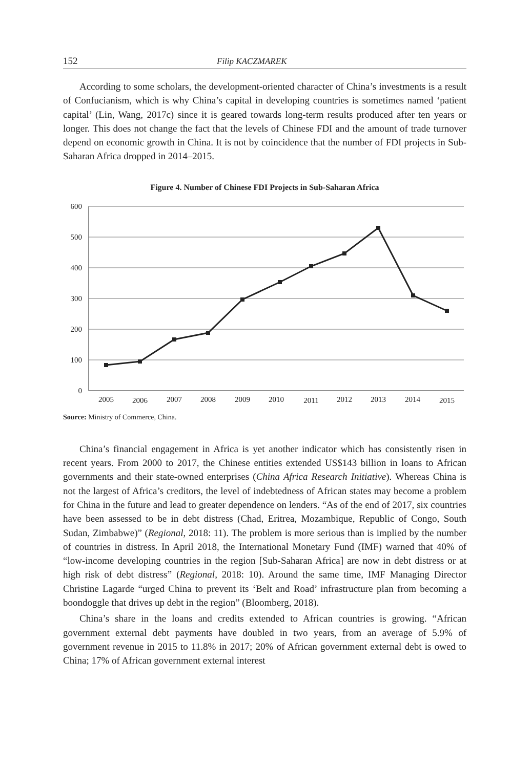152 Filip KACZMAREK
According to some scholars, the development-oriented character of China’s investments is a result of Confucianism, which is why China’s capital in developing countries is sometimes named ‘patient capital’ (Lin, Wang, 2017c) since it is geared towards long-term results produced after ten years or longer. This does not change the fact that the levels of Chinese FDI and the amount of trade turnover depend on economic growth in China. It is not by coincidence that the number of FDI projects in Sub-Saharan Africa dropped in 2014–2015.
Figure 4. Number of Chinese FDI Projects in Sub-Saharan Africa
600
500
400
300
200
100
0
2005
2006
2007
2008
2009
2010
2011
2012
2013
2014
2015
Source: Ministry of Commerce, China.
China’s financial engagement in Africa is yet another indicator which has consistently risen in recent years. From 2000 to 2017, the Chinese entities extended US$143 billion in loans to African governments and their state-owned enterprises (China Africa Research Initiative). Whereas China is not the largest of Africa’s creditors, the level of indebtedness of African states may become a problem for China in the future and lead to greater dependence on lenders. “As of the end of 2017, six countries have been assessed to be in debt distress (Chad, Eritrea, Mozambique, Republic of Congo, South Sudan, Zimbabwe)” (Regional, 2018: 11). The problem is more serious than is implied by the number of countries in distress. In April 2018, the International Monetary Fund (IMF) warned that 40% of “low-income developing countries in the region [Sub-Saharan Africa] are now in debt distress or at high risk of debt distress” (Regional, 2018: 10). Around the same time, IMF Managing Director Christine Lagarde “urged China to prevent its ‘Belt and Road’ infrastructure plan from becoming a boondoggle that drives up debt in the region” (Bloomberg, 2018).
China’s share in the loans and credits extended to African countries is growing. “African government external debt payments have doubled in two years, from an average of 5.9% of government revenue in 2015 to 11.8% in 2017; 20% of African government external debt is owed to China; 17% of African government external interest